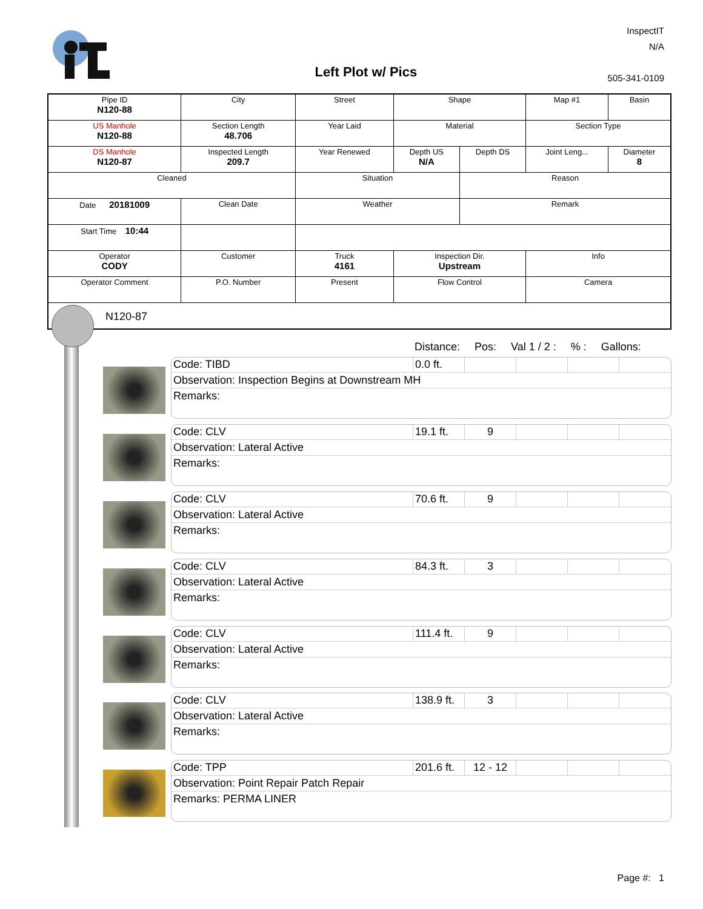Left Plot w/ Pics
InspectIT
N/A
505-341-0109
| Pipe ID N120-88 | City | Street | Shape | | Map #1 | Basin |
| US Manhole N120-88 | Section Length 48.706 | Year Laid | Material | | Section Type | |
| DS Manhole N120-87 | Inspected Length 209.7 | Year Renewed | Depth US N/A | Depth DS | Joint Leng... | Diameter 8 |
| Cleaned | | Situation | | Reason | | |
| Date 20181009 | Clean Date | Weather | | Remark | | |
| Start Time 10:44 | | | | | | |
| Operator CODY | Customer | Truck 4161 | Inspection Dir. Upstream | | Info | |
| Operator Comment | P.O. Number | Present | Flow Control | | Camera | |
N120-87
Distance: Pos: Val 1 / 2 :% : Gallons:
Code: TIBD 0.0 ft.
Observation: Inspection Begins at Downstream MH
Remarks:
Code: CLV 19.1 ft.
9
Observation: Lateral Active
Remarks:
Code: CLV 70.6 ft.
9
Observation: Lateral Active
Remarks:
Code: CLV 84.3 ft.
3
Observation: Lateral Active
Remarks:
Code: CLV 111.4 ft.
9
Observation: Lateral Active
Remarks:
Code: CLV 138.9 ft.
3
Observation: Lateral Active
Remarks:
Code: TPP 201.6 ft.
12 - 12
Observation: Point Repair Patch Repair
Remarks: PERMA LINER
Page #: 1